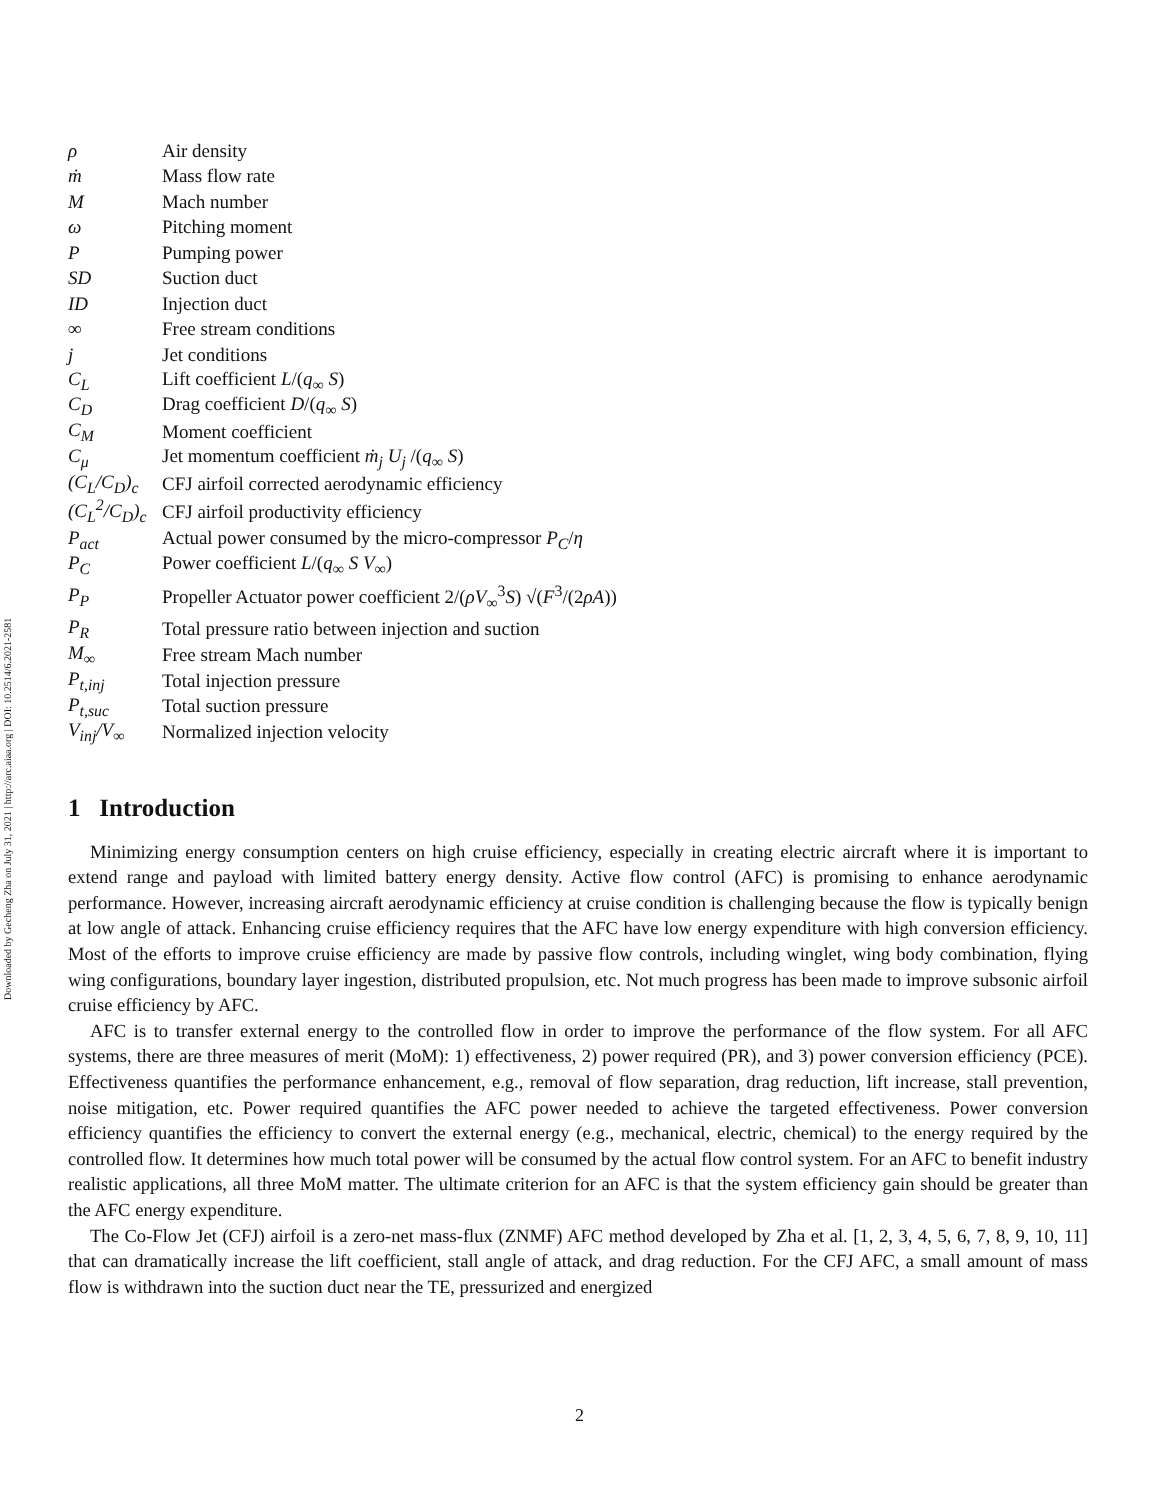Downloaded by Gecheng Zha on July 31, 2021 | http://arc.aiaa.org | DOI: 10.2514/6.2021-2581
| ρ | Air density |
| ṁ | Mass flow rate |
| M | Mach number |
| ω | Pitching moment |
| P | Pumping power |
| SD | Suction duct |
| ID | Injection duct |
| ∞ | Free stream conditions |
| j | Jet conditions |
| C<sub>L</sub> | Lift coefficient L /( q<sub>∞</sub> S ) |
| C<sub>D</sub> | Drag coefficient D /( q<sub>∞</sub> S ) |
| C<sub>M</sub> | Moment coefficient |
| C<sub>μ</sub> | Jet momentum coefficient ṁ<sub>j</sub> U<sub>j</sub> /( q<sub>∞</sub> S ) |
| (C<sub>L</sub>/C<sub>D</sub>)<sub>c</sub> | CFJ airfoil corrected aerodynamic efficiency |
| (C<sub>L</sub><sup>2</sup>/C<sub>D</sub>)<sub>c</sub> | CFJ airfoil productivity efficiency |
| P<sub>act</sub> | Actual power consumed by the micro-compressor P<sub>C</sub> / η |
| P<sub>C</sub> | Power coefficient L /( q<sub>∞</sub> S V<sub>∞</sub>) |
| P<sub>P</sub> | Propeller Actuator power coefficient 2/( ρV<sub>∞</sub><sup>3</sup> S ) √( F<sup>3</sup>/(2 ρA )) |
| P<sub>R</sub> | Total pressure ratio between injection and suction |
| M<sub>∞</sub> | Free stream Mach number |
| P<sub>t,inj</sub> | Total injection pressure |
| P<sub>t,suc</sub> | Total suction pressure |
| V<sub>inj</sub>/V<sub>∞</sub> | Normalized injection velocity |
1 Introduction
Minimizing energy consumption centers on high cruise efficiency, especially in creating electric aircraft where it is important to extend range and payload with limited battery energy density. Active flow control (AFC) is promising to enhance aerodynamic performance. However, increasing aircraft aerodynamic efficiency at cruise condition is challenging because the flow is typically benign at low angle of attack. Enhancing cruise efficiency requires that the AFC have low energy expenditure with high conversion efficiency. Most of the efforts to improve cruise efficiency are made by passive flow controls, including winglet, wing body combination, flying wing configurations, boundary layer ingestion, distributed propulsion, etc. Not much progress has been made to improve subsonic airfoil cruise efficiency by AFC.
AFC is to transfer external energy to the controlled flow in order to improve the performance of the flow system. For all AFC systems, there are three measures of merit (MoM): 1) effectiveness, 2) power required (PR), and 3) power conversion efficiency (PCE). Effectiveness quantifies the performance enhancement, e.g., removal of flow separation, drag reduction, lift increase, stall prevention, noise mitigation, etc. Power required quantifies the AFC power needed to achieve the targeted effectiveness. Power conversion efficiency quantifies the efficiency to convert the external energy (e.g., mechanical, electric, chemical) to the energy required by the controlled flow. It determines how much total power will be consumed by the actual flow control system. For an AFC to benefit industry realistic applications, all three MoM matter. The ultimate criterion for an AFC is that the system efficiency gain should be greater than the AFC energy expenditure.
The Co-Flow Jet (CFJ) airfoil is a zero-net mass-flux (ZNMF) AFC method developed by Zha et al. [1, 2, 3, 4, 5, 6, 7, 8, 9, 10, 11] that can dramatically increase the lift coefficient, stall angle of attack, and drag reduction. For the CFJ AFC, a small amount of mass flow is withdrawn into the suction duct near the TE, pressurized and energized
2